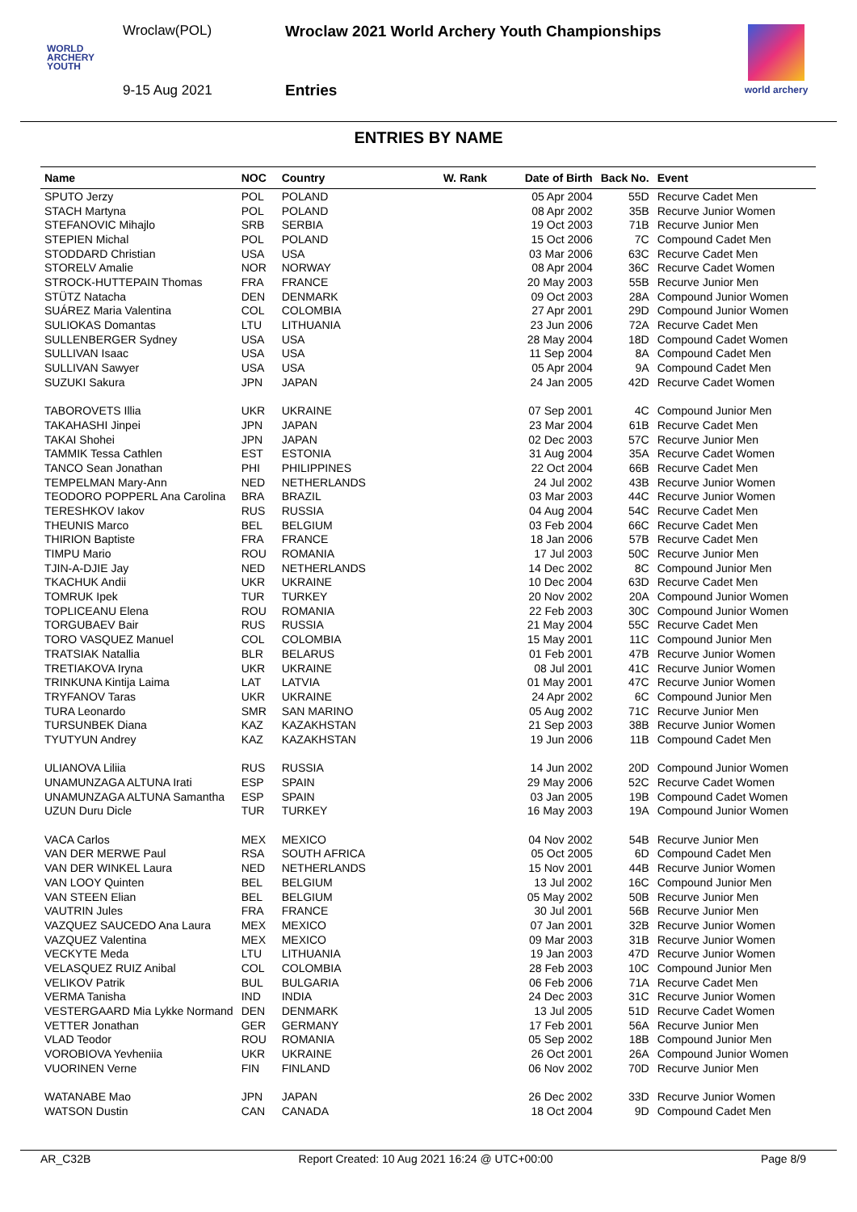Wroclaw(POL)
Wroclaw 2021 World Archery Youth Championships
WORLD
ARCHERY
YOUTH
9-15 Aug 2021 Entries
world archery
ENTRIES BY NAME
| Name | NOC | Country | W. Rank | Date of Birth | Back No. | Event |
| --- | --- | --- | --- | --- | --- | --- |
| SPUTO Jerzy | POL | POLAND | | 05 Apr 2004 | 55D | Recurve Cadet Men |
| STACH Martyna | POL | POLAND | | 08 Apr 2002 | 35B | Recurve Junior Women |
| STEFANOVIC Mihajlo | SRB | SERBIA | | 19 Oct 2003 | 71B | Recurve Junior Men |
| STEPIEN Michal | POL | POLAND | | 15 Oct 2006 | 7C | Compound Cadet Men |
| STODDARD Christian | USA | USA | | 03 Mar 2006 | 63C | Recurve Cadet Men |
| STORELV Amalie | NOR | NORWAY | | 08 Apr 2004 | 36C | Recurve Cadet Women |
| STROCK-HUTTEPAIN Thomas | FRA | FRANCE | | 20 May 2003 | 55B | Recurve Junior Men |
| STÜTZ Natacha | DEN | DENMARK | | 09 Oct 2003 | 28A | Compound Junior Women |
| SUÁREZ Maria Valentina | COL | COLOMBIA | | 27 Apr 2001 | 29D | Compound Junior Women |
| SULIOKAS Domantas | LTU | LITHUANIA | | 23 Jun 2006 | 72A | Recurve Cadet Men |
| SULLENBERGER Sydney | USA | USA | | 28 May 2004 | 18D | Compound Cadet Women |
| SULLIVAN Isaac | USA | USA | | 11 Sep 2004 | 8A | Compound Cadet Men |
| SULLIVAN Sawyer | USA | USA | | 05 Apr 2004 | 9A | Compound Cadet Men |
| SUZUKI Sakura | JPN | JAPAN | | 24 Jan 2005 | 42D | Recurve Cadet Women |
| TABOROVETS Illia | UKR | UKRAINE | | 07 Sep 2001 | 4C | Compound Junior Men |
| TAKAHASHI Jinpei | JPN | JAPAN | | 23 Mar 2004 | 61B | Recurve Cadet Men |
| TAKAI Shohei | JPN | JAPAN | | 02 Dec 2003 | 57C | Recurve Junior Men |
| TAMMIK Tessa Cathlen | EST | ESTONIA | | 31 Aug 2004 | 35A | Recurve Cadet Women |
| TANCO Sean Jonathan | PHI | PHILIPPINES | | 22 Oct 2004 | 66B | Recurve Cadet Men |
| TEMPELMAN Mary-Ann | NED | NETHERLANDS | | 24 Jul 2002 | 43B | Recurve Junior Women |
| TEODORO POPPERL Ana Carolina | BRA | BRAZIL | | 03 Mar 2003 | 44C | Recurve Junior Women |
| TERESHKOV Iakov | RUS | RUSSIA | | 04 Aug 2004 | 54C | Recurve Cadet Men |
| THEUNIS Marco | BEL | BELGIUM | | 03 Feb 2004 | 66C | Recurve Cadet Men |
| THIRION Baptiste | FRA | FRANCE | | 18 Jan 2006 | 57B | Recurve Cadet Men |
| TIMPU Mario | ROU | ROMANIA | | 17 Jul 2003 | 50C | Recurve Junior Men |
| TJIN-A-DJIE Jay | NED | NETHERLANDS | | 14 Dec 2002 | 8C | Compound Junior Men |
| TKACHUK Andii | UKR | UKRAINE | | 10 Dec 2004 | 63D | Recurve Cadet Men |
| TOMRUK Ipek | TUR | TURKEY | | 20 Nov 2002 | 20A | Compound Junior Women |
| TOPLICEANU Elena | ROU | ROMANIA | | 22 Feb 2003 | 30C | Compound Junior Women |
| TORGUBAEV Bair | RUS | RUSSIA | | 21 May 2004 | 55C | Recurve Cadet Men |
| TORO VASQUEZ Manuel | COL | COLOMBIA | | 15 May 2001 | 11C | Compound Junior Men |
| TRATSIAK Natallia | BLR | BELARUS | | 01 Feb 2001 | 47B | Recurve Junior Women |
| TRETIAKOVA Iryna | UKR | UKRAINE | | 08 Jul 2001 | 41C | Recurve Junior Women |
| TRINKUNA Kintija Laima | LAT | LATVIA | | 01 May 2001 | 47C | Recurve Junior Women |
| TRYFANOV Taras | UKR | UKRAINE | | 24 Apr 2002 | 6C | Compound Junior Men |
| TURA Leonardo | SMR | SAN MARINO | | 05 Aug 2002 | 71C | Recurve Junior Men |
| TURSUNBEK Diana | KAZ | KAZAKHSTAN | | 21 Sep 2003 | 38B | Recurve Junior Women |
| TYUTYUN Andrey | KAZ | KAZAKHSTAN | | 19 Jun 2006 | 11B | Compound Cadet Men |
| ULIANOVA Liliia | RUS | RUSSIA | | 14 Jun 2002 | 20D | Compound Junior Women |
| UNAMUNZAGA ALTUNA Irati | ESP | SPAIN | | 29 May 2006 | 52C | Recurve Cadet Women |
| UNAMUNZAGA ALTUNA Samantha | ESP | SPAIN | | 03 Jan 2005 | 19B | Compound Cadet Women |
| UZUN Duru Dicle | TUR | TURKEY | | 16 May 2003 | 19A | Compound Junior Women |
| VACA Carlos | MEX | MEXICO | | 04 Nov 2002 | 54B | Recurve Junior Men |
| VAN DER MERWE Paul | RSA | SOUTH AFRICA | | 05 Oct 2005 | 6D | Compound Cadet Men |
| VAN DER WINKEL Laura | NED | NETHERLANDS | | 15 Nov 2001 | 44B | Recurve Junior Women |
| VAN LOOY Quinten | BEL | BELGIUM | | 13 Jul 2002 | 16C | Compound Junior Men |
| VAN STEEN Elian | BEL | BELGIUM | | 05 May 2002 | 50B | Recurve Junior Men |
| VAUTRIN Jules | FRA | FRANCE | | 30 Jul 2001 | 56B | Recurve Junior Men |
| VAZQUEZ SAUCEDO Ana Laura | MEX | MEXICO | | 07 Jan 2001 | 32B | Recurve Junior Women |
| VAZQUEZ Valentina | MEX | MEXICO | | 09 Mar 2003 | 31B | Recurve Junior Women |
| VECKYTE Meda | LTU | LITHUANIA | | 19 Jan 2003 | 47D | Recurve Junior Women |
| VELASQUEZ RUIZ Anibal | COL | COLOMBIA | | 28 Feb 2003 | 10C | Compound Junior Men |
| VELIKOV Patrik | BUL | BULGARIA | | 06 Feb 2006 | 71A | Recurve Cadet Men |
| VERMA Tanisha | IND | INDIA | | 24 Dec 2003 | 31C | Recurve Junior Women |
| VESTERGAARD Mia Lykke Normand | DEN | DENMARK | | 13 Jul 2005 | 51D | Recurve Cadet Women |
| VETTER Jonathan | GER | GERMANY | | 17 Feb 2001 | 56A | Recurve Junior Men |
| VLAD Teodor | ROU | ROMANIA | | 05 Sep 2002 | 18B | Compound Junior Men |
| VOROBIOVA Yevheniia | UKR | UKRAINE | | 26 Oct 2001 | 26A | Compound Junior Women |
| VUORINEN Verne | FIN | FINLAND | | 06 Nov 2002 | 70D | Recurve Junior Men |
| WATANABE Mao | JPN | JAPAN | | 26 Dec 2002 | 33D | Recurve Junior Women |
| WATSON Dustin | CAN | CANADA | | 18 Oct 2004 | 9D | Compound Cadet Men |
AR_C32B Report Created: 10 Aug 2021 16:24 @ UTC+00:00 Page 8/9